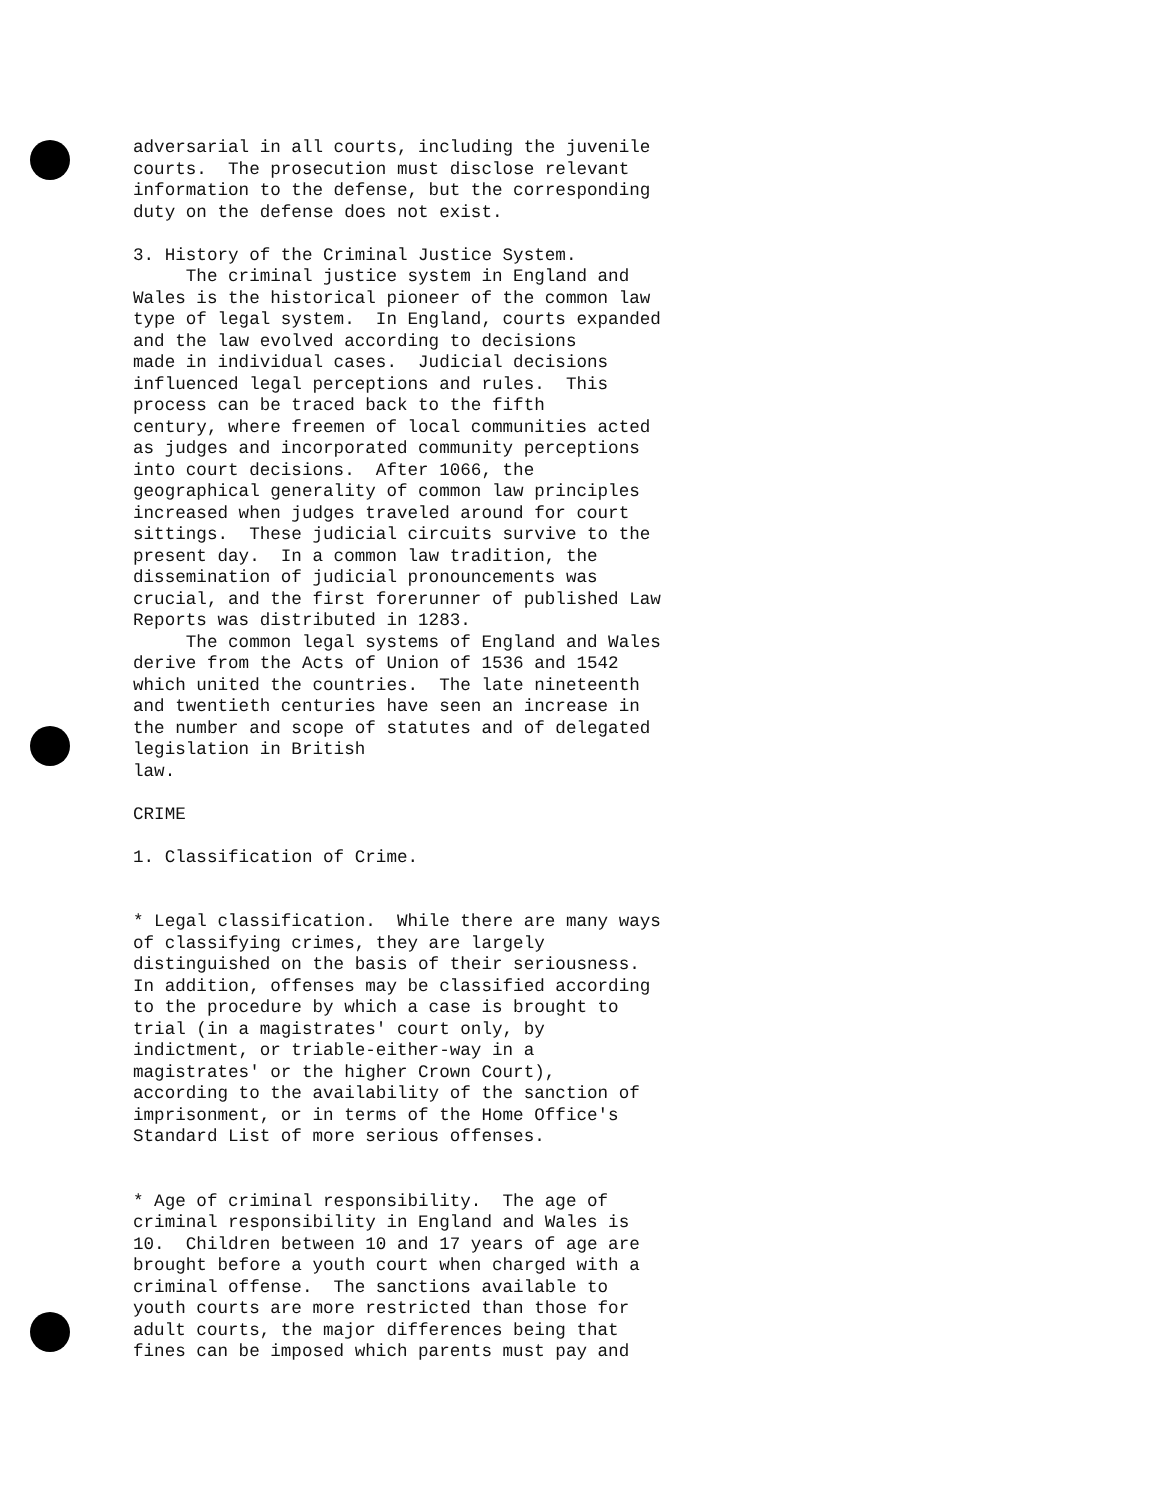adversarial in all courts, including the juvenile courts. The prosecution must disclose relevant information to the defense, but the corresponding duty on the defense does not exist. 3. History of the Criminal Justice System. The criminal justice system in England and Wales is the historical pioneer of the common law type of legal system. In England, courts expanded and the law evolved according to decisions made in individual cases. Judicial decisions influenced legal perceptions and rules. This process can be traced back to the fifth century, where freemen of local communities acted as judges and incorporated community perceptions into court decisions. After 1066, the geographical generality of common law principles increased when judges traveled around for court sittings. These judicial circuits survive to the present day. In a common law tradition, the dissemination of judicial pronouncements was crucial, and the first forerunner of published Law Reports was distributed in 1283. The common legal systems of England and Wales derive from the Acts of Union of 1536 and 1542 which united the countries. The late nineteenth and twentieth centuries have seen an increase in the number and scope of statutes and of delegated legislation in British law. CRIME 1. Classification of Crime. * Legal classification. While there are many ways of classifying crimes, they are largely distinguished on the basis of their seriousness. In addition, offenses may be classified according to the procedure by which a case is brought to trial (in a magistrates' court only, by indictment, or triable-either-way in a magistrates' or the higher Crown Court), according to the availability of the sanction of imprisonment, or in terms of the Home Office's Standard List of more serious offenses. * Age of criminal responsibility. The age of criminal responsibility in England and Wales is 10. Children between 10 and 17 years of age are brought before a youth court when charged with a criminal offense. The sanctions available to youth courts are more restricted than those for adult courts, the major differences being that fines can be imposed which parents must pay and